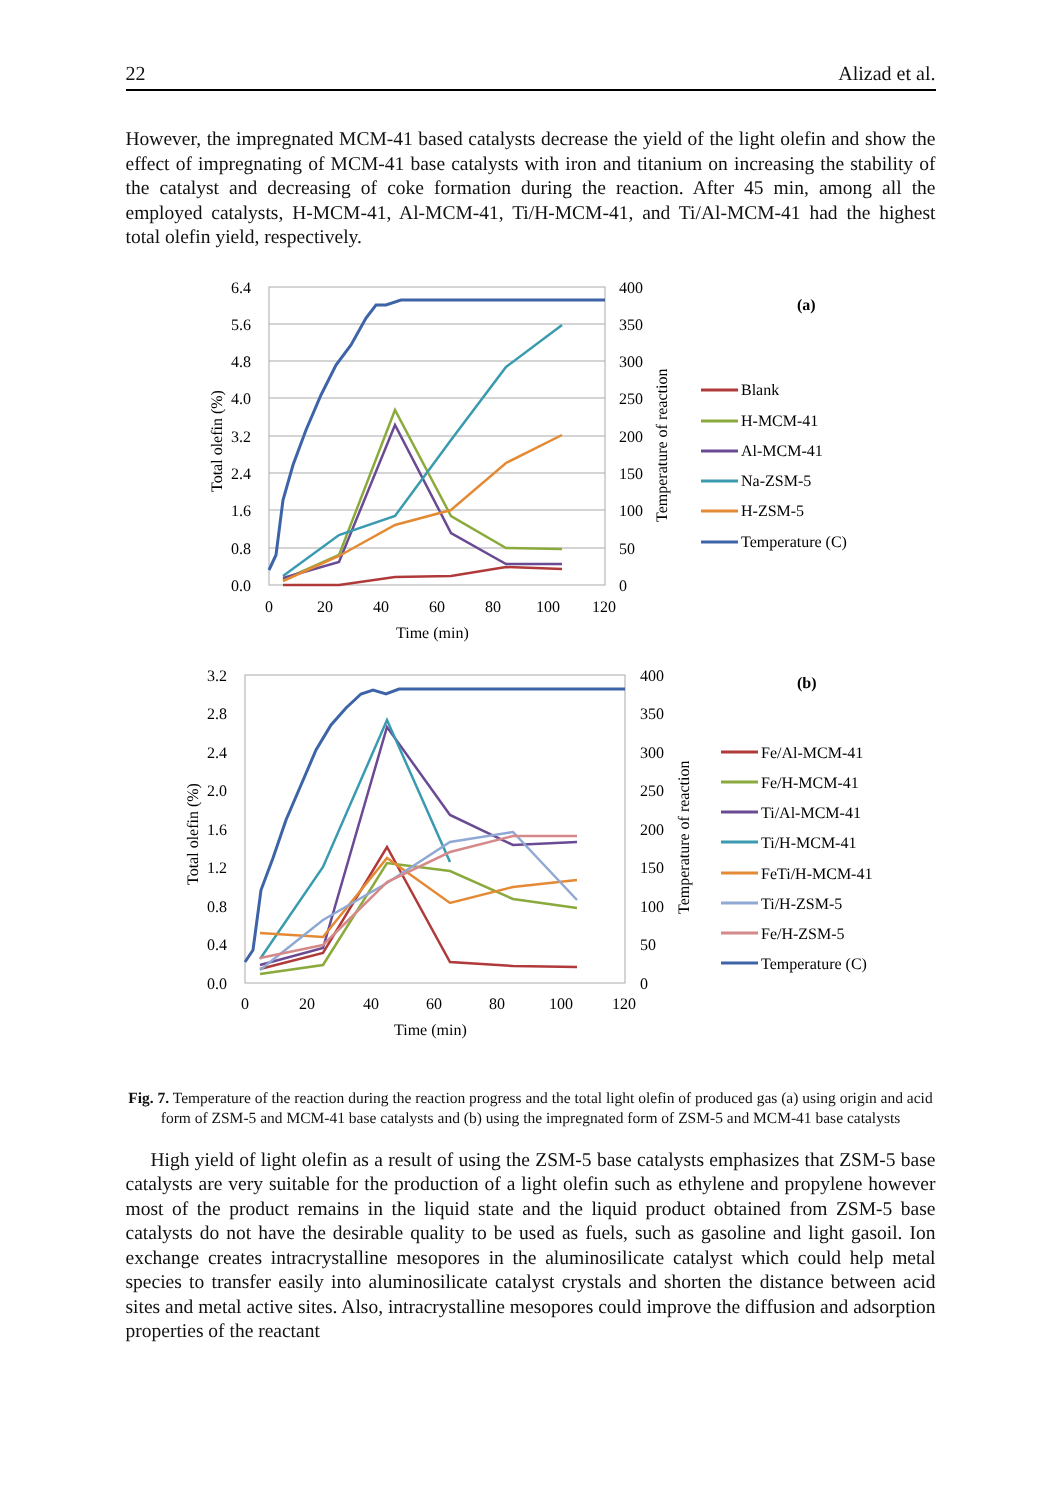22 Alizad et al.
However, the impregnated MCM-41 based catalysts decrease the yield of the light olefin and show the effect of impregnating of MCM-41 base catalysts with iron and titanium on increasing the stability of the catalyst and decreasing of coke formation during the reaction. After 45 min, among all the employed catalysts, H-MCM-41, Al-MCM-41, Ti/H-MCM-41, and Ti/Al-MCM-41 had the highest total olefin yield, respectively.
6.4
5.6
4.8
4.0
3.2
2.4
1.6
0.8
0.0
400
350
300
250
200
150
100
50
0
0
20
40
60
80
100
120
Time (min)
Total olefin (%)
Temperature of reaction
(a)
Blank
H-MCM-41
Al-MCM-41
Na-ZSM-5
H-ZSM-5
Temperature (C)
3.2
2.8
2.4
2.0
1.6
1.2
0.8
0.4
0.0
400
350
300
250
200
150
100
50
0
0
20
40
60
80
100
120
Time (min)
Total olefin (%)
Temperature of reaction
(b)
Fe/Al-MCM-41
Fe/H-MCM-41
Ti/Al-MCM-41
Ti/H-MCM-41
FeTi/H-MCM-41
Ti/H-ZSM-5
Fe/H-ZSM-5
Temperature (C)
Fig. 7. Temperature of the reaction during the reaction progress and the total light olefin of produced gas (a) using origin and acid form of ZSM-5 and MCM-41 base catalysts and (b) using the impregnated form of ZSM-5 and MCM-41 base catalysts
High yield of light olefin as a result of using the ZSM-5 base catalysts emphasizes that ZSM-5 base catalysts are very suitable for the production of a light olefin such as ethylene and propylene however most of the product remains in the liquid state and the liquid product obtained from ZSM-5 base catalysts do not have the desirable quality to be used as fuels, such as gasoline and light gasoil. Ion exchange creates intracrystalline mesopores in the aluminosilicate catalyst which could help metal species to transfer easily into aluminosilicate catalyst crystals and shorten the distance between acid sites and metal active sites. Also, intracrystalline mesopores could improve the diffusion and adsorption properties of the reactant